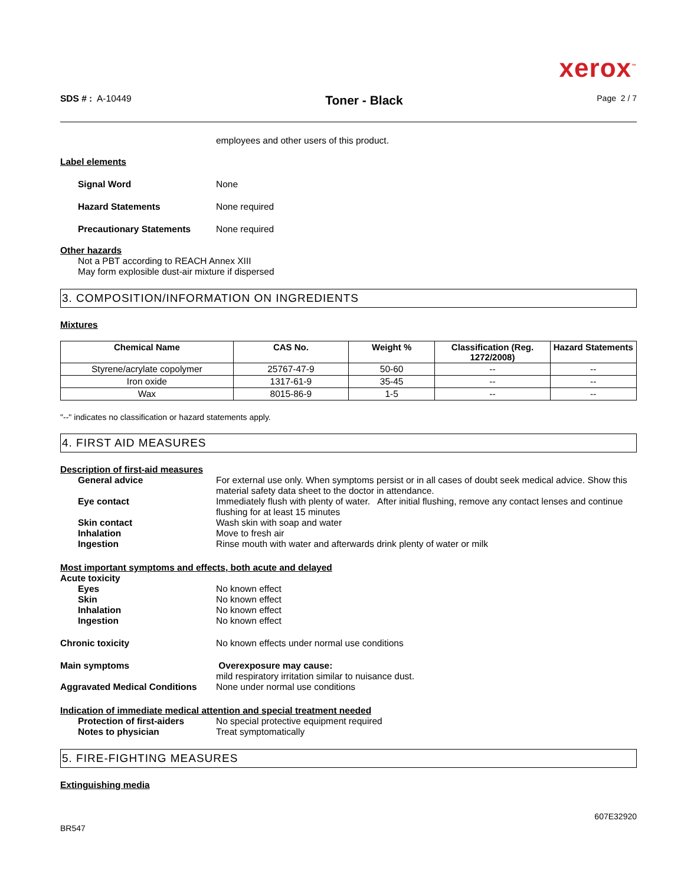xerox<sup>™</sup>
SDS # : A-10449
Toner - Black
Page 2 / 7
employees and other users of this product.
Label elements
Signal Word None
Hazard Statements None required
Precautionary Statements None required
Other hazards
Not a PBT according to REACH Annex XIII
May form explosible dust-air mixture if dispersed
3. COMPOSITION/INFORMATION ON INGREDIENTS
Mixtures
| Chemical Name | CAS No. | Weight % | Classification (Reg. 1272/2008) | Hazard Statements |
| --- | --- | --- | --- | --- |
| Styrene/acrylate copolymer | 25767-47-9 | 50-60 | -- | -- |
| Iron oxide | 1317-61-9 | 35-45 | -- | -- |
| Wax | 8015-86-9 | 1-5 | -- | -- |
"--" indicates no classification or hazard statements apply.
4. FIRST AID MEASURES
Description of first-aid measures
General advice For external use only. When symptoms persist or in all cases of doubt seek medical advice. Show this material safety data sheet to the doctor in attendance.
Eye contact Immediately flush with plenty of water. After initial flushing, remove any contact lenses and continue flushing for at least 15 minutes
Skin contact Wash skin with soap and water
Inhalation Move to fresh air
Ingestion Rinse mouth with water and afterwards drink plenty of water or milk
Most important symptoms and effects, both acute and delayed
Acute toxicity
Eyes No known effect
Skin No known effect
Inhalation No known effect
Ingestion No known effect
Chronic toxicity No known effects under normal use conditions
Main symptoms Overexposure may cause:
mild respiratory irritation similar to nuisance dust.
Aggravated Medical Conditions
None under normal use conditions
Indication of immediate medical attention and special treatment needed
Protection of first-aiders No special protective equipment required
Notes to physician Treat symptomatically
5. FIRE-FIGHTING MEASURES
Extinguishing media
607E32920
BR547